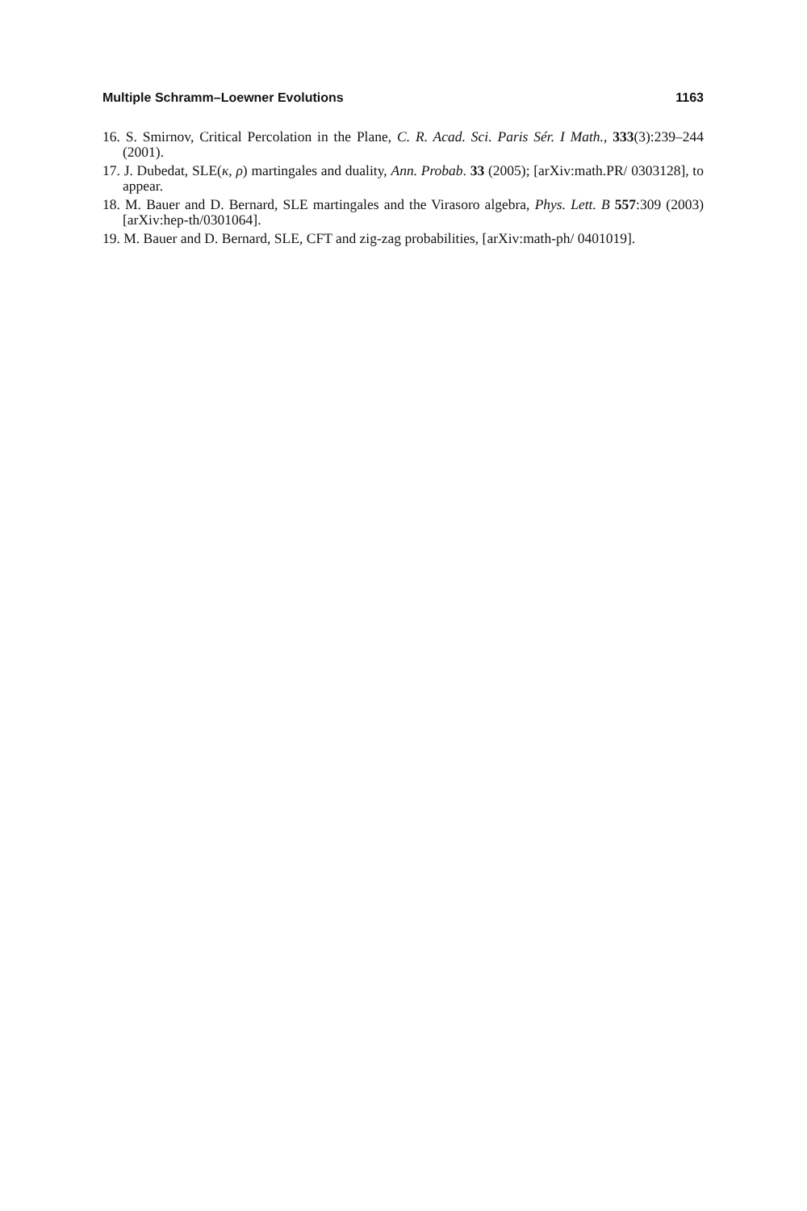Multiple Schramm–Loewner Evolutions 1163
16. S. Smirnov, Critical Percolation in the Plane, C. R. Acad. Sci. Paris Sér. I Math., 333(3):239–244 (2001).
17. J. Dubedat, SLE(κ, ρ) martingales and duality, Ann. Probab. 33 (2005); [arXiv:math.PR/ 0303128], to appear.
18. M. Bauer and D. Bernard, SLE martingales and the Virasoro algebra, Phys. Lett. B 557:309 (2003) [arXiv:hep-th/0301064].
19. M. Bauer and D. Bernard, SLE, CFT and zig-zag probabilities, [arXiv:math-ph/ 0401019].